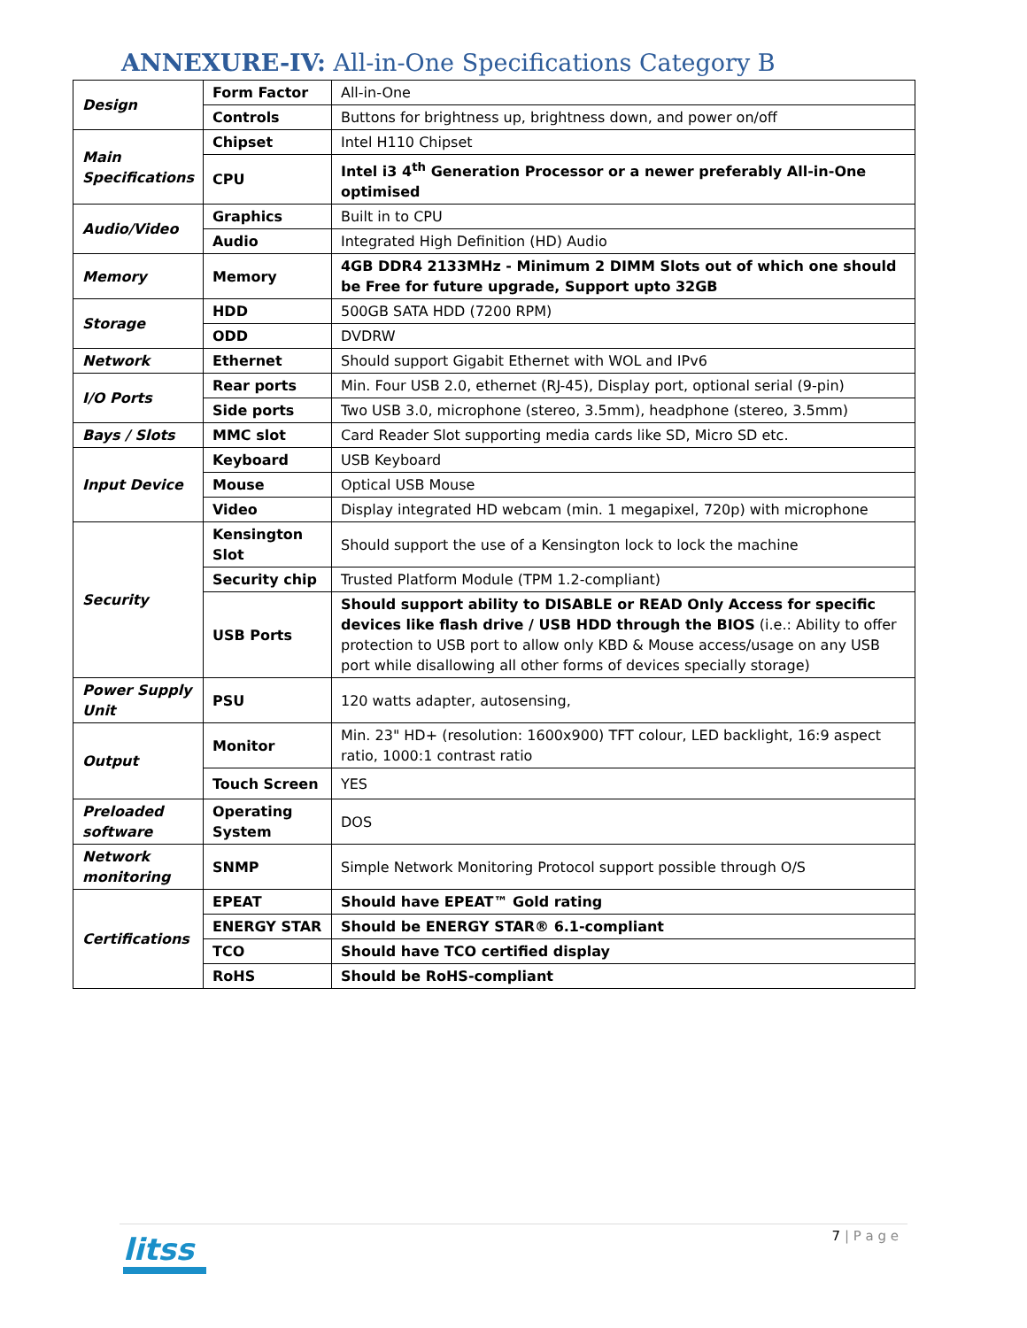ANNEXURE-IV: All-in-One Specifications Category B
| Design | Form Factor | All-in-One |
| | Controls | Buttons for brightness up, brightness down, and power on/off |
| Main Specifications | Chipset | Intel H110 Chipset |
| | CPU | Intel i3 4<sup>th</sup> Generation Processor or a newer preferably All-in-One optimised |
| Audio/Video | Graphics | Built in to CPU |
| | Audio | Integrated High Definition (HD) Audio |
| Memory | Memory | 4GB DDR4 2133MHz - Minimum 2 DIMM Slots out of which one should be Free for future upgrade, Support upto 32GB |
| Storage | HDD | 500GB SATA HDD (7200 RPM) |
| | ODD | DVDRW |
| Network | Ethernet | Should support Gigabit Ethernet with WOL and IPv6 |
| I/O Ports | Rear ports | Min. Four USB 2.0, ethernet (RJ-45), Display port, optional serial (9-pin) |
| | Side ports | Two USB 3.0, microphone (stereo, 3.5mm), headphone (stereo, 3.5mm) |
| Bays / Slots | MMC slot | Card Reader Slot supporting media cards like SD, Micro SD etc. |
| Input Device | Keyboard | USB Keyboard |
| | Mouse | Optical USB Mouse |
| | Video | Display integrated HD webcam (min. 1 megapixel, 720p) with microphone |
| Security | Kensington Slot | Should support the use of a Kensington lock to lock the machine |
| | Security chip | Trusted Platform Module (TPM 1.2-compliant) |
| | USB Ports | Should support ability to DISABLE or READ Only Access for specific devices like flash drive / USB HDD through the BIOS (i.e.: Ability to offer protection to USB port to allow only KBD & Mouse access/usage on any USB port while disallowing all other forms of devices specially storage) |
| Power Supply Unit | PSU | 120 watts adapter, autosensing, |
| Output | Monitor | Min. 23" HD+ (resolution: 1600x900) TFT colour, LED backlight, 16:9 aspect ratio, 1000:1 contrast ratio |
| | Touch Screen | YES |
| Preloaded software | Operating System | DOS |
| Network monitoring | SNMP | Simple Network Monitoring Protocol support possible through O/S |
| Certifications | EPEAT | Should have EPEAT™ Gold rating |
| | ENERGY STAR | Should be ENERGY STAR® 6.1-compliant |
| | TCO | Should have TCO certified display |
| | RoHS | Should be RoHS-compliant |
litss
7 | P a g e